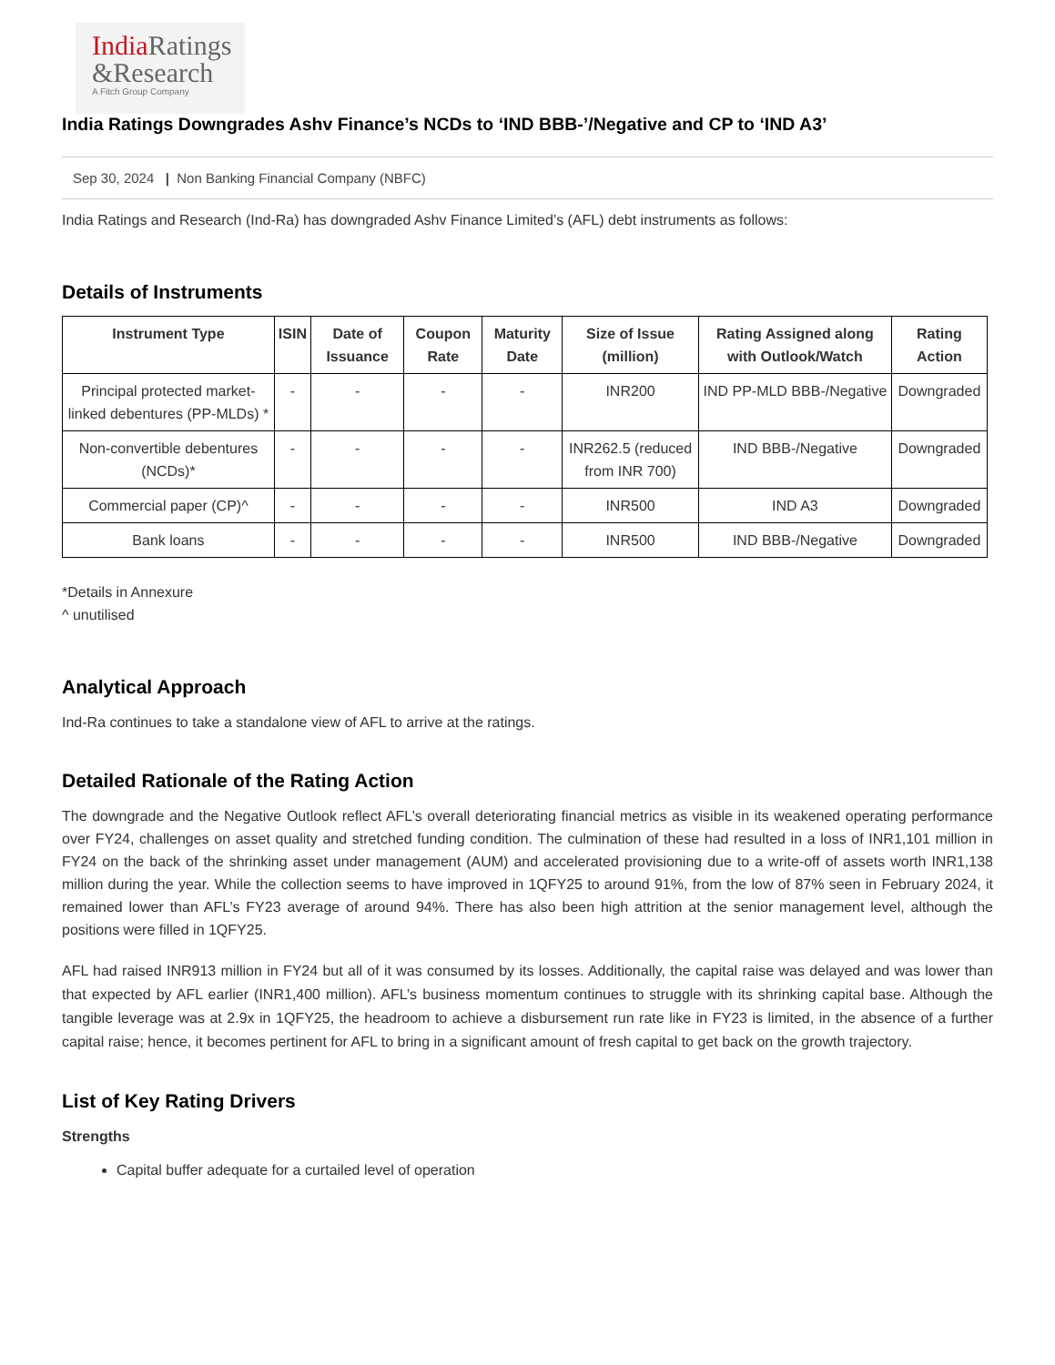India Ratings
&Research
A Fitch Group Company
India Ratings Downgrades Ashv Finance’s NCDs to ‘IND BBB-’/Negative and CP to ‘IND A3’
Sep 30, 2024 | Non Banking Financial Company (NBFC)
India Ratings and Research (Ind-Ra) has downgraded Ashv Finance Limited’s (AFL) debt instruments as follows:
Details of Instruments
| Instrument Type | ISIN | Date of Issuance | Coupon Rate | Maturity Date | Size of Issue (million) | Rating Assigned along with Outlook/Watch | Rating Action |
| --- | --- | --- | --- | --- | --- | --- | --- |
| Principal protected market-linked debentures (PP-MLDs) * | - | - | - | - | INR200 | IND PP-MLD BBB-/Negative | Downgraded |
| Non-convertible debentures (NCDs)* | - | - | - | - | INR262.5 (reduced from INR 700) | IND BBB-/Negative | Downgraded |
| Commercial paper (CP)^ | - | - | - | - | INR500 | IND A3 | Downgraded |
| Bank loans | - | - | - | - | INR500 | IND BBB-/Negative | Downgraded |
*Details in Annexure
^ unutilised
Analytical Approach
Ind-Ra continues to take a standalone view of AFL to arrive at the ratings.
Detailed Rationale of the Rating Action
The downgrade and the Negative Outlook reflect AFL’s overall deteriorating financial metrics as visible in its weakened operating performance over FY24, challenges on asset quality and stretched funding condition. The culmination of these had resulted in a loss of INR1,101 million in FY24 on the back of the shrinking asset under management (AUM) and accelerated provisioning due to a write-off of assets worth INR1,138 million during the year. While the collection seems to have improved in 1QFY25 to around 91%, from the low of 87% seen in February 2024, it remained lower than AFL’s FY23 average of around 94%. There has also been high attrition at the senior management level, although the positions were filled in 1QFY25.
AFL had raised INR913 million in FY24 but all of it was consumed by its losses. Additionally, the capital raise was delayed and was lower than that expected by AFL earlier (INR1,400 million). AFL’s business momentum continues to struggle with its shrinking capital base. Although the tangible leverage was at 2.9x in 1QFY25, the headroom to achieve a disbursement run rate like in FY23 is limited, in the absence of a further capital raise; hence, it becomes pertinent for AFL to bring in a significant amount of fresh capital to get back on the growth trajectory.
List of Key Rating Drivers
Strengths
Capital buffer adequate for a curtailed level of operation